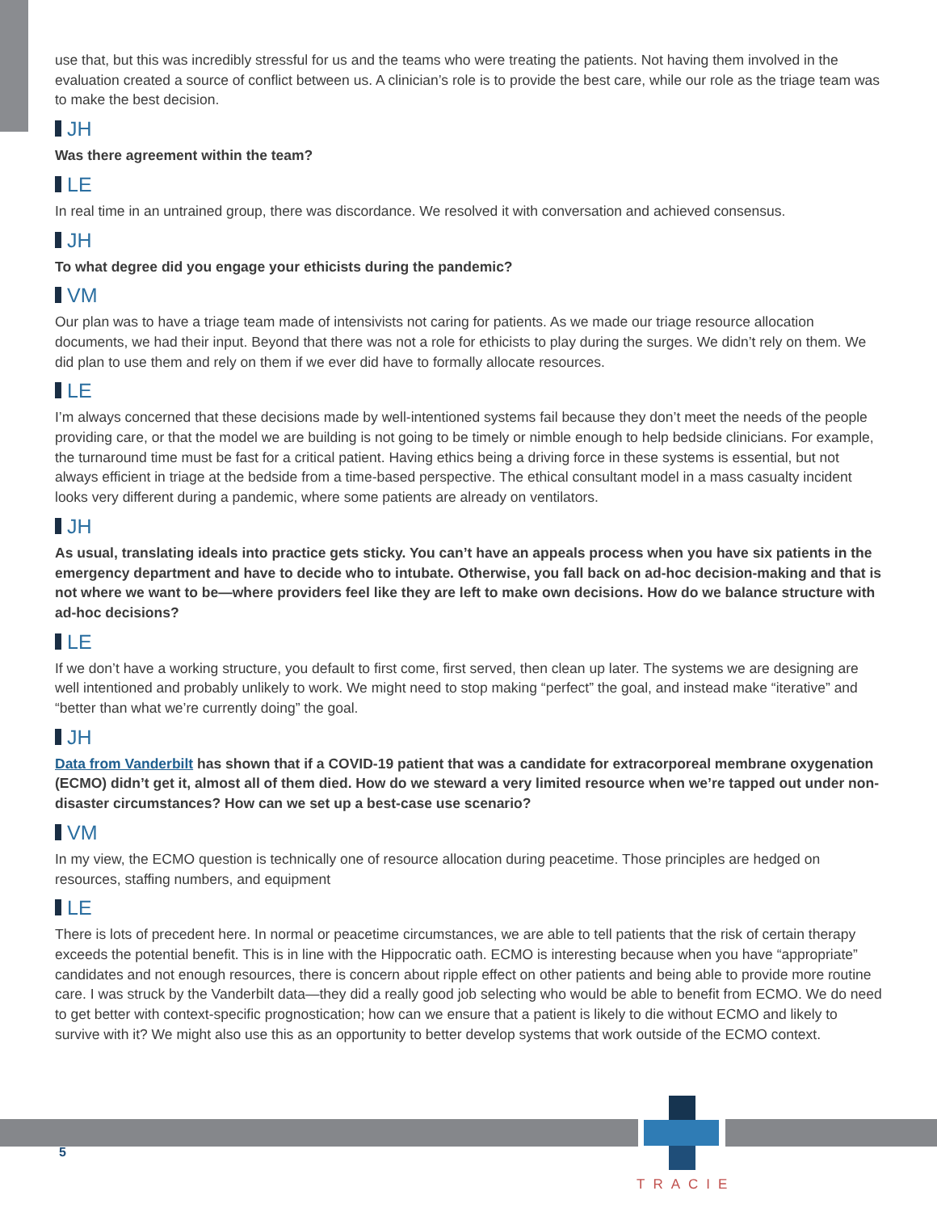use that, but this was incredibly stressful for us and the teams who were treating the patients. Not having them involved in the evaluation created a source of conflict between us. A clinician’s role is to provide the best care, while our role as the triage team was to make the best decision.
JH
Was there agreement within the team?
LE
In real time in an untrained group, there was discordance. We resolved it with conversation and achieved consensus.
JH
To what degree did you engage your ethicists during the pandemic?
VM
Our plan was to have a triage team made of intensivists not caring for patients. As we made our triage resource allocation documents, we had their input. Beyond that there was not a role for ethicists to play during the surges. We didn’t rely on them. We did plan to use them and rely on them if we ever did have to formally allocate resources.
LE
I’m always concerned that these decisions made by well-intentioned systems fail because they don’t meet the needs of the people providing care, or that the model we are building is not going to be timely or nimble enough to help bedside clinicians. For example, the turnaround time must be fast for a critical patient. Having ethics being a driving force in these systems is essential, but not always efficient in triage at the bedside from a time-based perspective. The ethical consultant model in a mass casualty incident looks very different during a pandemic, where some patients are already on ventilators.
JH
As usual, translating ideals into practice gets sticky. You can’t have an appeals process when you have six patients in the emergency department and have to decide who to intubate. Otherwise, you fall back on ad-hoc decision-making and that is not where we want to be—where providers feel like they are left to make own decisions. How do we balance structure with ad-hoc decisions?
LE
If we don’t have a working structure, you default to first come, first served, then clean up later. The systems we are designing are well intentioned and probably unlikely to work. We might need to stop making “perfect” the goal, and instead make “iterative” and “better than what we’re currently doing” the goal.
JH
Data from Vanderbilt has shown that if a COVID-19 patient that was a candidate for extracorporeal membrane oxygenation (ECMO) didn’t get it, almost all of them died. How do we steward a very limited resource when we’re tapped out under non-disaster circumstances? How can we set up a best-case use scenario?
VM
In my view, the ECMO question is technically one of resource allocation during peacetime. Those principles are hedged on resources, staffing numbers, and equipment
LE
There is lots of precedent here. In normal or peacetime circumstances, we are able to tell patients that the risk of certain therapy exceeds the potential benefit. This is in line with the Hippocratic oath. ECMO is interesting because when you have “appropriate” candidates and not enough resources, there is concern about ripple effect on other patients and being able to provide more routine care. I was struck by the Vanderbilt data—they did a really good job selecting who would be able to benefit from ECMO. We do need to get better with context-specific prognostication; how can we ensure that a patient is likely to die without ECMO and likely to survive with it? We might also use this as an opportunity to better develop systems that work outside of the ECMO context.
5
TRACIE